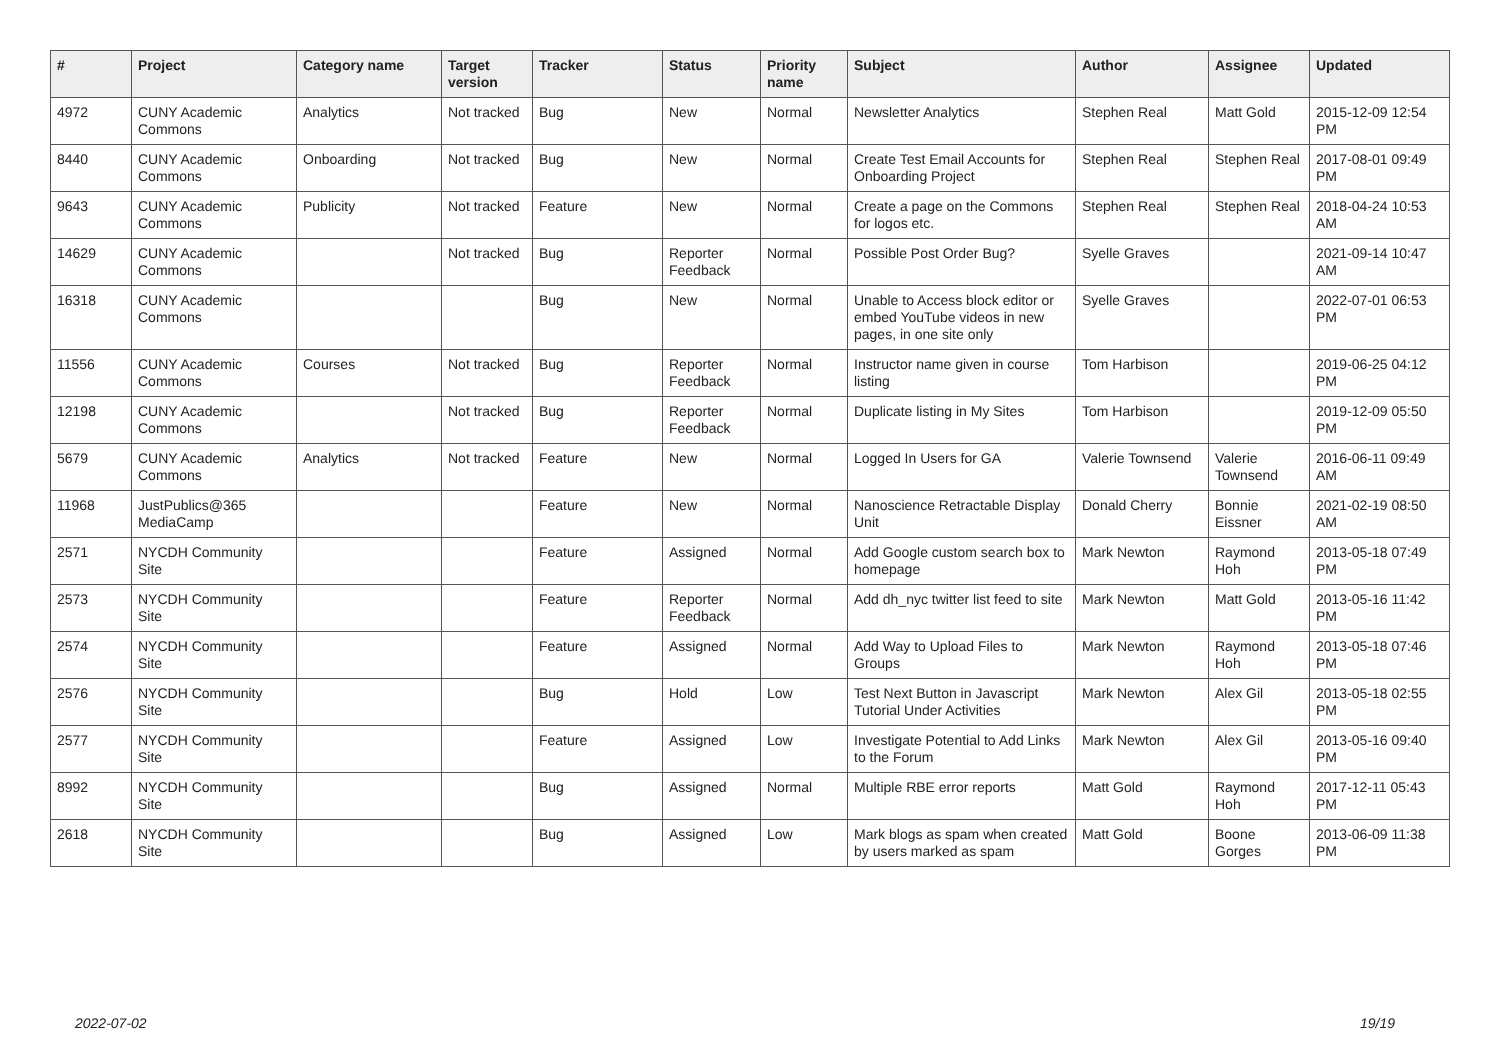| # | Project | Category name | Target version | Tracker | Status | Priority name | Subject | Author | Assignee | Updated |
| --- | --- | --- | --- | --- | --- | --- | --- | --- | --- | --- |
| 4972 | CUNY Academic Commons | Analytics | Not tracked | Bug | New | Normal | Newsletter Analytics | Stephen Real | Matt Gold | 2015-12-09 12:54 PM |
| 8440 | CUNY Academic Commons | Onboarding | Not tracked | Bug | New | Normal | Create Test Email Accounts for Onboarding Project | Stephen Real | Stephen Real | 2017-08-01 09:49 PM |
| 9643 | CUNY Academic Commons | Publicity | Not tracked | Feature | New | Normal | Create a page on the Commons for logos etc. | Stephen Real | Stephen Real | 2018-04-24 10:53 AM |
| 14629 | CUNY Academic Commons | | Not tracked | Bug | Reporter Feedback | Normal | Possible Post Order Bug? | Syelle Graves | | 2021-09-14 10:47 AM |
| 16318 | CUNY Academic Commons | | | Bug | New | Normal | Unable to Access block editor or embed YouTube videos in new pages, in one site only | Syelle Graves | | 2022-07-01 06:53 PM |
| 11556 | CUNY Academic Commons | Courses | Not tracked | Bug | Reporter Feedback | Normal | Instructor name given in course listing | Tom Harbison | | 2019-06-25 04:12 PM |
| 12198 | CUNY Academic Commons | | Not tracked | Bug | Reporter Feedback | Normal | Duplicate listing in My Sites | Tom Harbison | | 2019-12-09 05:50 PM |
| 5679 | CUNY Academic Commons | Analytics | Not tracked | Feature | New | Normal | Logged In Users for GA | Valerie Townsend | Valerie Townsend | 2016-06-11 09:49 AM |
| 11968 | JustPublics@365 MediaCamp | | | Feature | New | Normal | Nanoscience Retractable Display Unit | Donald Cherry | Bonnie Eissner | 2021-02-19 08:50 AM |
| 2571 | NYCDH Community Site | | | Feature | Assigned | Normal | Add Google custom search box to homepage | Mark Newton | Raymond Hoh | 2013-05-18 07:49 PM |
| 2573 | NYCDH Community Site | | | Feature | Reporter Feedback | Normal | Add dh_nyc twitter list feed to site | Mark Newton | Matt Gold | 2013-05-16 11:42 PM |
| 2574 | NYCDH Community Site | | | Feature | Assigned | Normal | Add Way to Upload Files to Groups | Mark Newton | Raymond Hoh | 2013-05-18 07:46 PM |
| 2576 | NYCDH Community Site | | | Bug | Hold | Low | Test Next Button in Javascript Tutorial Under Activities | Mark Newton | Alex Gil | 2013-05-18 02:55 PM |
| 2577 | NYCDH Community Site | | | Feature | Assigned | Low | Investigate Potential to Add Links to the Forum | Mark Newton | Alex Gil | 2013-05-16 09:40 PM |
| 8992 | NYCDH Community Site | | | Bug | Assigned | Normal | Multiple RBE error reports | Matt Gold | Raymond Hoh | 2017-12-11 05:43 PM |
| 2618 | NYCDH Community Site | | | Bug | Assigned | Low | Mark blogs as spam when created by users marked as spam | Matt Gold | Boone Gorges | 2013-06-09 11:38 PM |
2022-07-02 19/19